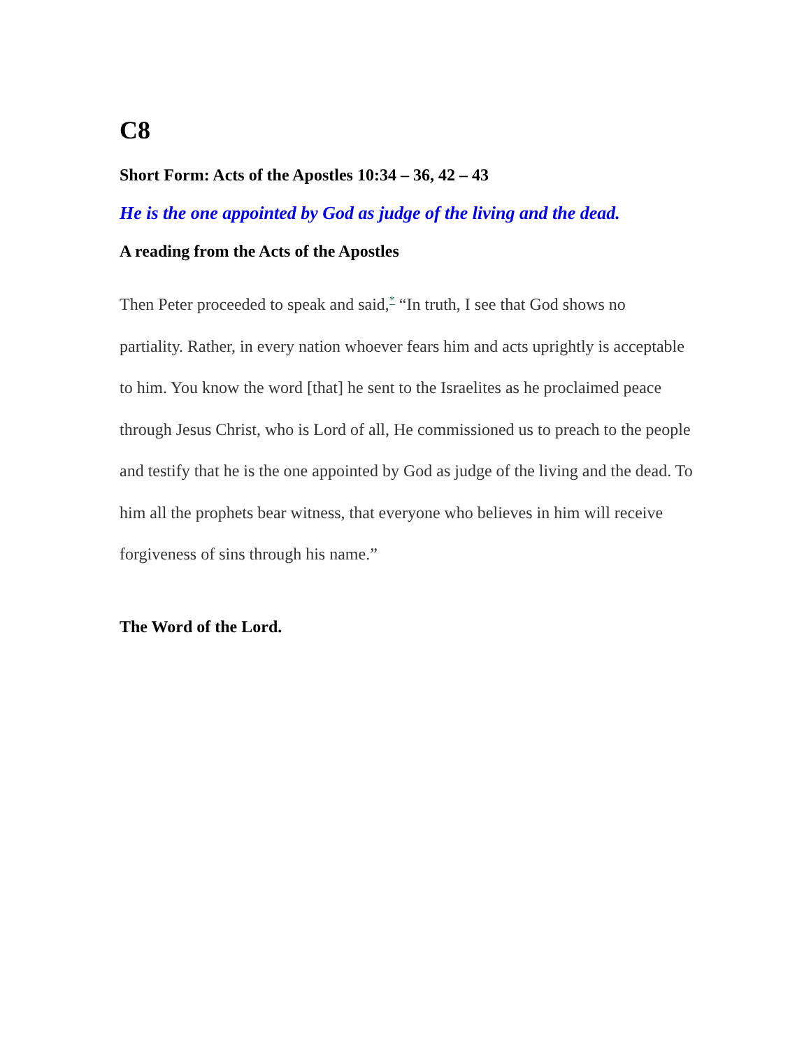C8
Short Form: Acts of the Apostles 10:34 – 36, 42 – 43
He is the one appointed by God as judge of the living and the dead.
A reading from the Acts of the Apostles
Then Peter proceeded to speak and said,* “In truth, I see that God shows no partiality. Rather, in every nation whoever fears him and acts uprightly is acceptable to him. You know the word [that] he sent to the Israelites as he proclaimed peace through Jesus Christ, who is Lord of all, He commissioned us to preach to the people and testify that he is the one appointed by God as judge of the living and the dead. To him all the prophets bear witness, that everyone who believes in him will receive forgiveness of sins through his name.”
The Word of the Lord.